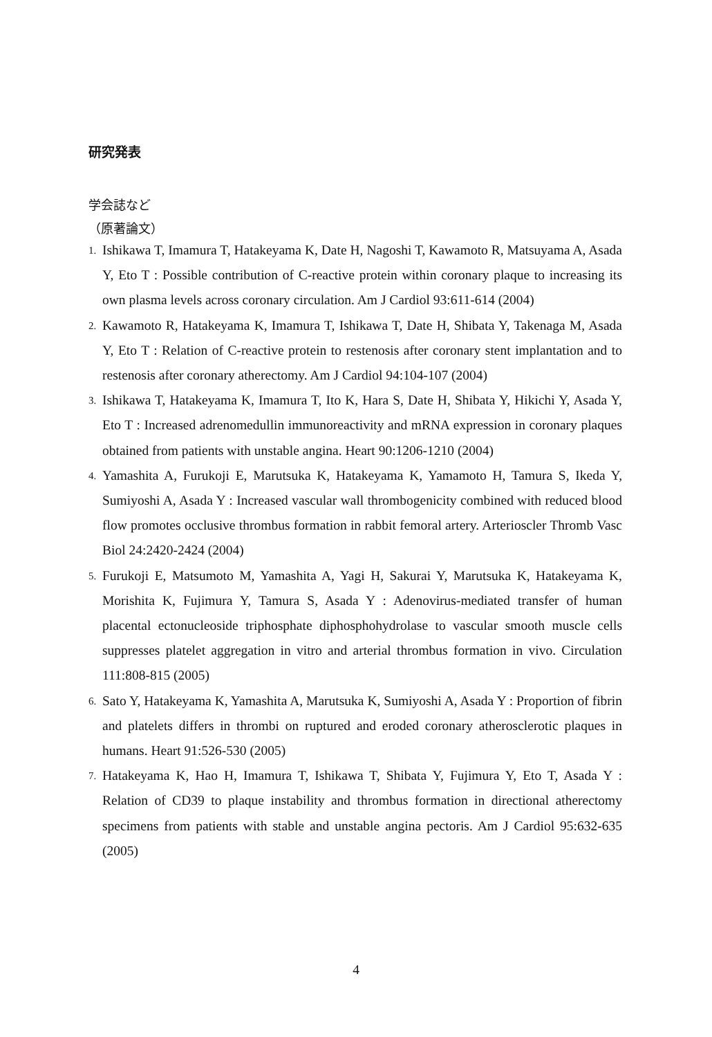研究発表
学会誌など
（原著論文）
1. Ishikawa T, Imamura T, Hatakeyama K, Date H, Nagoshi T, Kawamoto R, Matsuyama A, Asada Y, Eto T : Possible contribution of C-reactive protein within coronary plaque to increasing its own plasma levels across coronary circulation. Am J Cardiol 93:611-614 (2004)
2. Kawamoto R, Hatakeyama K, Imamura T, Ishikawa T, Date H, Shibata Y, Takenaga M, Asada Y, Eto T : Relation of C-reactive protein to restenosis after coronary stent implantation and to restenosis after coronary atherectomy. Am J Cardiol 94:104-107 (2004)
3. Ishikawa T, Hatakeyama K, Imamura T, Ito K, Hara S, Date H, Shibata Y, Hikichi Y, Asada Y, Eto T : Increased adrenomedullin immunoreactivity and mRNA expression in coronary plaques obtained from patients with unstable angina. Heart 90:1206-1210 (2004)
4. Yamashita A, Furukoji E, Marutsuka K, Hatakeyama K, Yamamoto H, Tamura S, Ikeda Y, Sumiyoshi A, Asada Y : Increased vascular wall thrombogenicity combined with reduced blood flow promotes occlusive thrombus formation in rabbit femoral artery. Arterioscler Thromb Vasc Biol 24:2420-2424 (2004)
5. Furukoji E, Matsumoto M, Yamashita A, Yagi H, Sakurai Y, Marutsuka K, Hatakeyama K, Morishita K, Fujimura Y, Tamura S, Asada Y : Adenovirus-mediated transfer of human placental ectonucleoside triphosphate diphosphohydrolase to vascular smooth muscle cells suppresses platelet aggregation in vitro and arterial thrombus formation in vivo. Circulation 111:808-815 (2005)
6. Sato Y, Hatakeyama K, Yamashita A, Marutsuka K, Sumiyoshi A, Asada Y : Proportion of fibrin and platelets differs in thrombi on ruptured and eroded coronary atherosclerotic plaques in humans. Heart 91:526-530 (2005)
7. Hatakeyama K, Hao H, Imamura T, Ishikawa T, Shibata Y, Fujimura Y, Eto T, Asada Y : Relation of CD39 to plaque instability and thrombus formation in directional atherectomy specimens from patients with stable and unstable angina pectoris. Am J Cardiol 95:632-635 (2005)
4